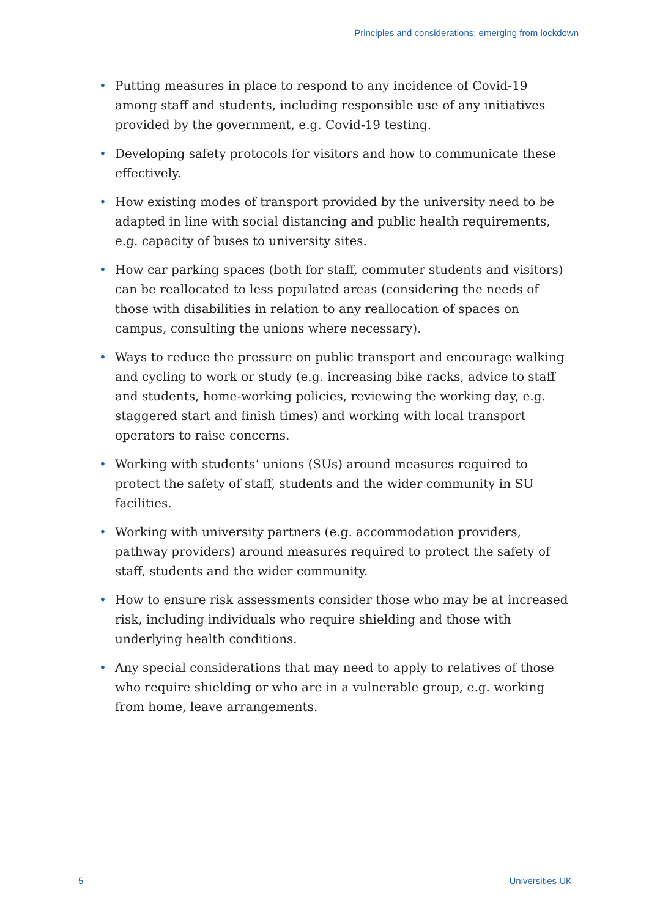Principles and considerations: emerging from lockdown
• Putting measures in place to respond to any incidence of Covid-19 among staff and students, including responsible use of any initiatives provided by the government, e.g. Covid-19 testing.
• Developing safety protocols for visitors and how to communicate these effectively.
• How existing modes of transport provided by the university need to be adapted in line with social distancing and public health requirements, e.g. capacity of buses to university sites.
• How car parking spaces (both for staff, commuter students and visitors) can be reallocated to less populated areas (considering the needs of those with disabilities in relation to any reallocation of spaces on campus, consulting the unions where necessary).
• Ways to reduce the pressure on public transport and encourage walking and cycling to work or study (e.g. increasing bike racks, advice to staff and students, home-working policies, reviewing the working day, e.g. staggered start and finish times) and working with local transport operators to raise concerns.
• Working with students’ unions (SUs) around measures required to protect the safety of staff, students and the wider community in SU facilities.
• Working with university partners (e.g. accommodation providers, pathway providers) around measures required to protect the safety of staff, students and the wider community.
• How to ensure risk assessments consider those who may be at increased risk, including individuals who require shielding and those with underlying health conditions.
• Any special considerations that may need to apply to relatives of those who require shielding or who are in a vulnerable group, e.g. working from home, leave arrangements.
5 Universities UK